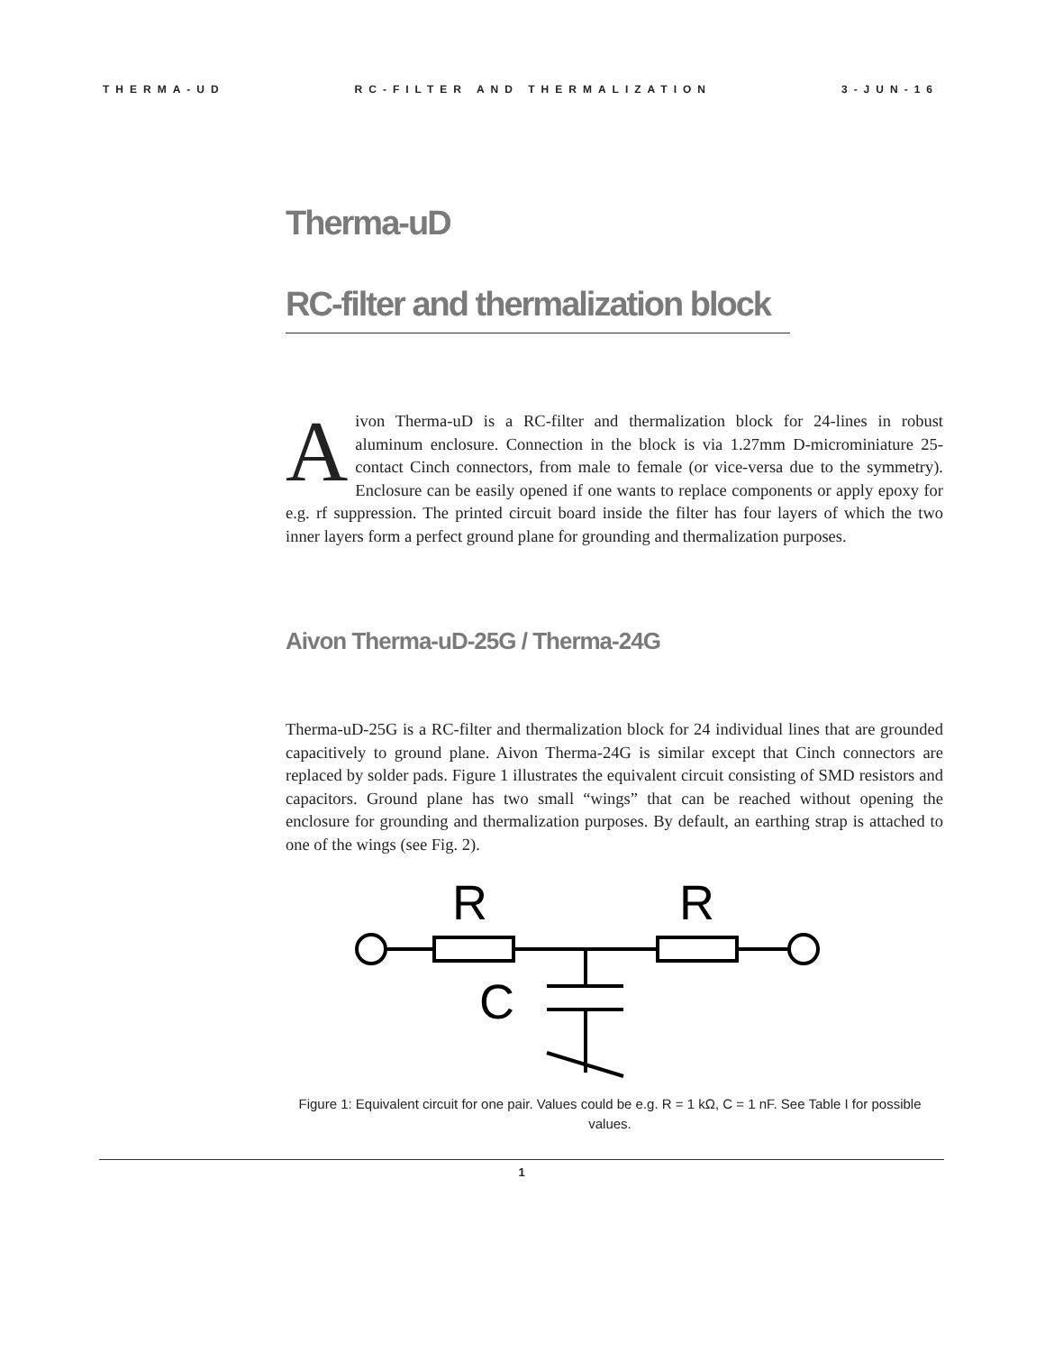THERMA-UD RC-FILTER AND THERMALIZATION 3-JUN-16
Therma-uD
RC-filter and thermalization block
Aivon Therma-uD is a RC-filter and thermalization block for 24-lines in robust aluminum enclosure. Connection in the block is via 1.27mm D-microminiature 25-contact Cinch connectors, from male to female (or vice-versa due to the symmetry). Enclosure can be easily opened if one wants to replace components or apply epoxy for e.g. rf suppression. The printed circuit board inside the filter has four layers of which the two inner layers form a perfect ground plane for grounding and thermalization purposes.
Aivon Therma-uD-25G / Therma-24G
Therma-uD-25G is a RC-filter and thermalization block for 24 individual lines that are grounded capacitively to ground plane. Aivon Therma-24G is similar except that Cinch connectors are replaced by solder pads. Figure 1 illustrates the equivalent circuit consisting of SMD resistors and capacitors. Ground plane has two small “wings” that can be reached without opening the enclosure for grounding and thermalization purposes. By default, an earthing strap is attached to one of the wings (see Fig. 2).
R
R
C
Figure 1: Equivalent circuit for one pair. Values could be e.g. R = 1 kΩ, C = 1 nF. See Table I for possible values.
1